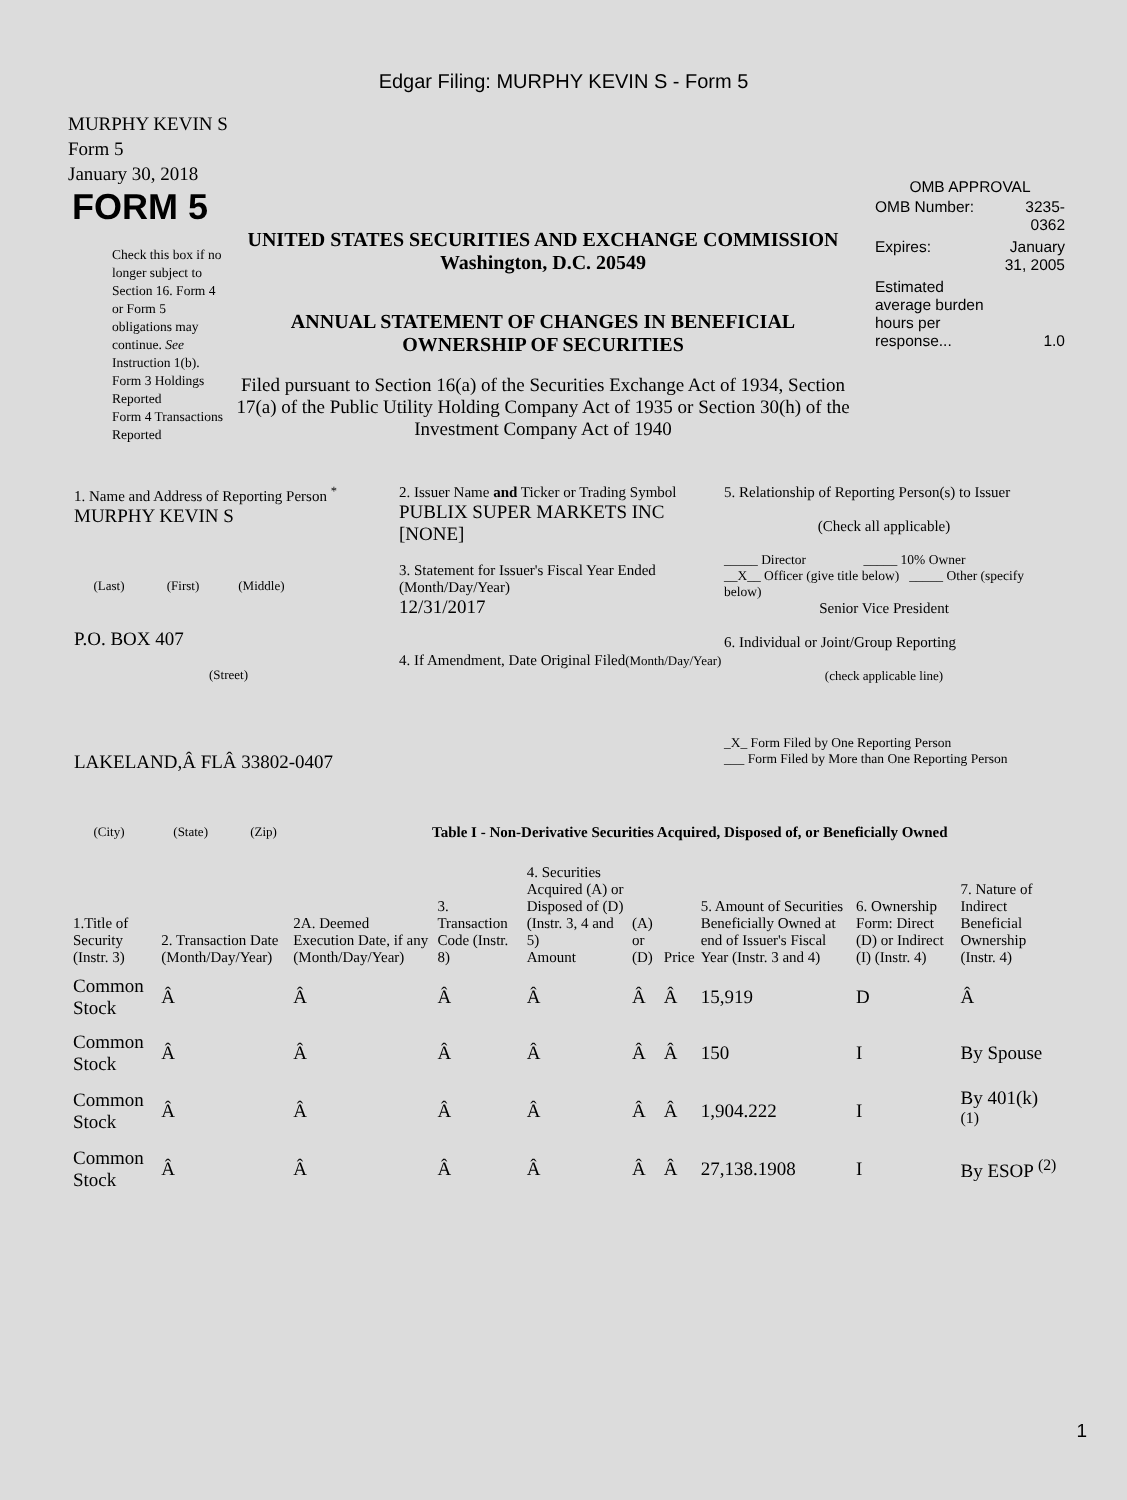Edgar Filing: MURPHY KEVIN S - Form 5
MURPHY KEVIN S
Form 5
January 30, 2018
FORM 5
Check this box if no longer subject to Section 16. Form 4 or Form 5 obligations may continue. See Instruction 1(b).
Form 3 Holdings Reported
Form 4 Transactions Reported
UNITED STATES SECURITIES AND EXCHANGE COMMISSION
Washington, D.C. 20549
ANNUAL STATEMENT OF CHANGES IN BENEFICIAL
OWNERSHIP OF SECURITIES
Filed pursuant to Section 16(a) of the Securities Exchange Act of 1934, Section 17(a) of the Public Utility Holding Company Act of 1935 or Section 30(h) of the Investment Company Act of 1940
OMB APPROVAL
| OMB Number: | 3235-0362 |
| Expires: | January 31, 2005 |
| Estimated average burden hours per response... | 1.0 |
1. Name and Address of Reporting Person <sup>*</sup>
MURPHY KEVIN S
(Last) (First) (Middle)
P.O. BOX 407
(Street)
LAKELAND,Â FLÂ 33802-0407
(City) (State) (Zip)
2. Issuer Name and Ticker or Trading Symbol
PUBLIX SUPER MARKETS INC [NONE]
3. Statement for Issuer's Fiscal Year Ended (Month/Day/Year)
12/31/2017
4. If Amendment, Date Original Filed(Month/Day/Year)
5. Relationship of Reporting Person(s) to Issuer
(Check all applicable)
_____ Director _____ 10% Owner
__X__ Officer (give title below) _____ Other (specify below)
Senior Vice President
6. Individual or Joint/Group Reporting
(check applicable line)
_X_ Form Filed by One Reporting Person
___ Form Filed by More than One Reporting Person
Table I - Non-Derivative Securities Acquired, Disposed of, or Beneficially Owned
| 1.Title of Security (Instr. 3) | 2. Transaction Date (Month/Day/Year) | 2A. Deemed Execution Date, if any (Month/Day/Year) | 3. Transaction Code (Instr. 8) | 4. Securities Acquired (A) or Disposed of (D) (Instr. 3, 4 and 5) Amount | (A) or (D) | Price | 5. Amount of Securities Beneficially Owned at end of Issuer's Fiscal Year (Instr. 3 and 4) | 6. Ownership Form: Direct (D) or Indirect (I) (Instr. 4) | 7. Nature of Indirect Beneficial Ownership (Instr. 4) |
| --- | --- | --- | --- | --- | --- | --- | --- | --- | --- |
| Common Stock | Â | Â | Â | Â | Â | Â | 15,919 | D | Â |
| Common Stock | Â | Â | Â | Â | Â | Â | 150 | I | By Spouse |
| Common Stock | Â | Â | Â | Â | Â | Â | 1,904.222 | I | By 401(k) <sup>(1)</sup> |
| Common Stock | Â | Â | Â | Â | Â | Â | 27,138.1908 | I | By ESOP <sup>(2)</sup> |
1